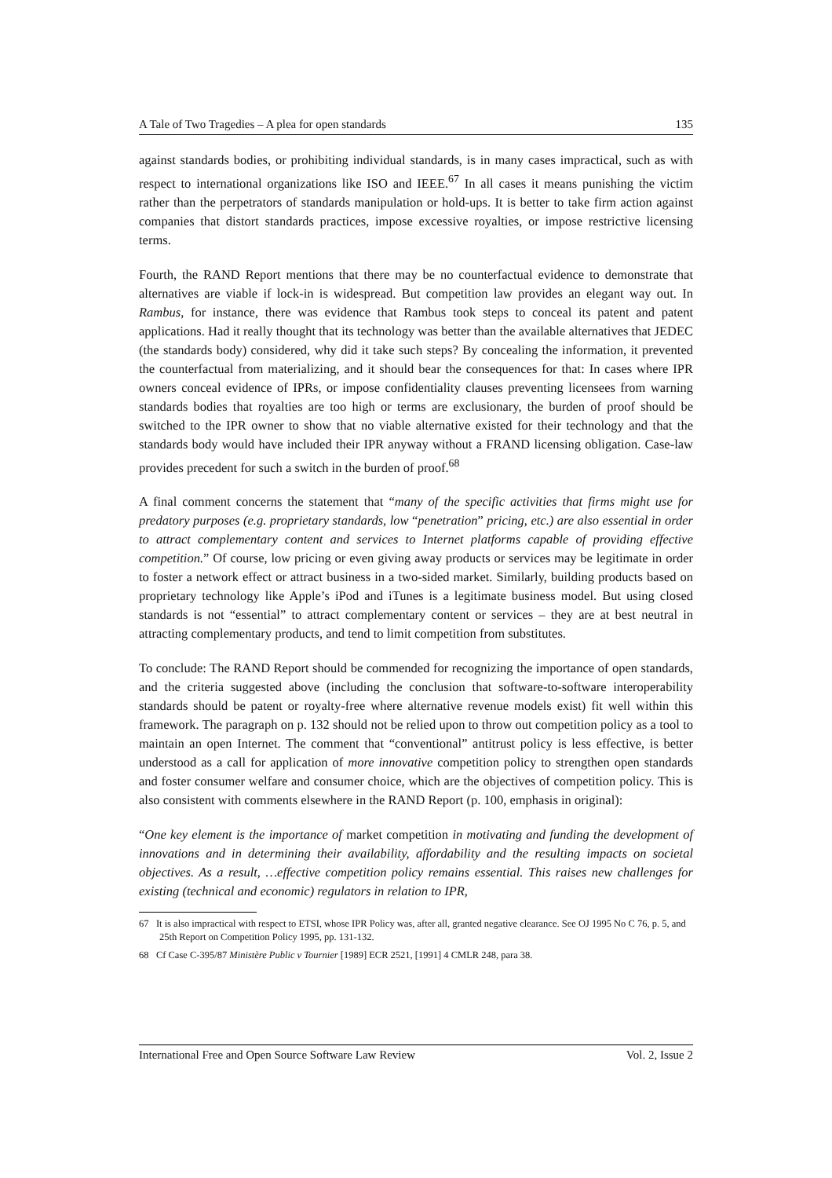A Tale of Two Tragedies – A plea for open standards 135
against standards bodies, or prohibiting individual standards, is in many cases impractical, such as with respect to international organizations like ISO and IEEE.<sup>67</sup> In all cases it means punishing the victim rather than the perpetrators of standards manipulation or hold-ups. It is better to take firm action against companies that distort standards practices, impose excessive royalties, or impose restrictive licensing terms.
Fourth, the RAND Report mentions that there may be no counterfactual evidence to demonstrate that alternatives are viable if lock-in is widespread. But competition law provides an elegant way out. In Rambus, for instance, there was evidence that Rambus took steps to conceal its patent and patent applications. Had it really thought that its technology was better than the available alternatives that JEDEC (the standards body) considered, why did it take such steps? By concealing the information, it prevented the counterfactual from materializing, and it should bear the consequences for that: In cases where IPR owners conceal evidence of IPRs, or impose confidentiality clauses preventing licensees from warning standards bodies that royalties are too high or terms are exclusionary, the burden of proof should be switched to the IPR owner to show that no viable alternative existed for their technology and that the standards body would have included their IPR anyway without a FRAND licensing obligation. Case-law provides precedent for such a switch in the burden of proof.<sup>68</sup>
A final comment concerns the statement that “many of the specific activities that firms might use for predatory purposes (e.g. proprietary standards, low “penetration” pricing, etc.) are also essential in order to attract complementary content and services to Internet platforms capable of providing effective competition.” Of course, low pricing or even giving away products or services may be legitimate in order to foster a network effect or attract business in a two-sided market. Similarly, building products based on proprietary technology like Apple’s iPod and iTunes is a legitimate business model. But using closed standards is not “essential” to attract complementary content or services – they are at best neutral in attracting complementary products, and tend to limit competition from substitutes.
To conclude: The RAND Report should be commended for recognizing the importance of open standards, and the criteria suggested above (including the conclusion that software-to-software interoperability standards should be patent or royalty-free where alternative revenue models exist) fit well within this framework. The paragraph on p. 132 should not be relied upon to throw out competition policy as a tool to maintain an open Internet. The comment that “conventional” antitrust policy is less effective, is better understood as a call for application of more innovative competition policy to strengthen open standards and foster consumer welfare and consumer choice, which are the objectives of competition policy. This is also consistent with comments elsewhere in the RAND Report (p. 100, emphasis in original):
“One key element is the importance of market competition in motivating and funding the development of innovations and in determining their availability, affordability and the resulting impacts on societal objectives. As a result, …effective competition policy remains essential. This raises new challenges for existing (technical and economic) regulators in relation to IPR,
67 It is also impractical with respect to ETSI, whose IPR Policy was, after all, granted negative clearance. See OJ 1995 No C 76, p. 5, and 25th Report on Competition Policy 1995, pp. 131-132.
68 Cf Case C-395/87 Ministère Public v Tournier [1989] ECR 2521, [1991] 4 CMLR 248, para 38.
International Free and Open Source Software Law Review Vol. 2, Issue 2